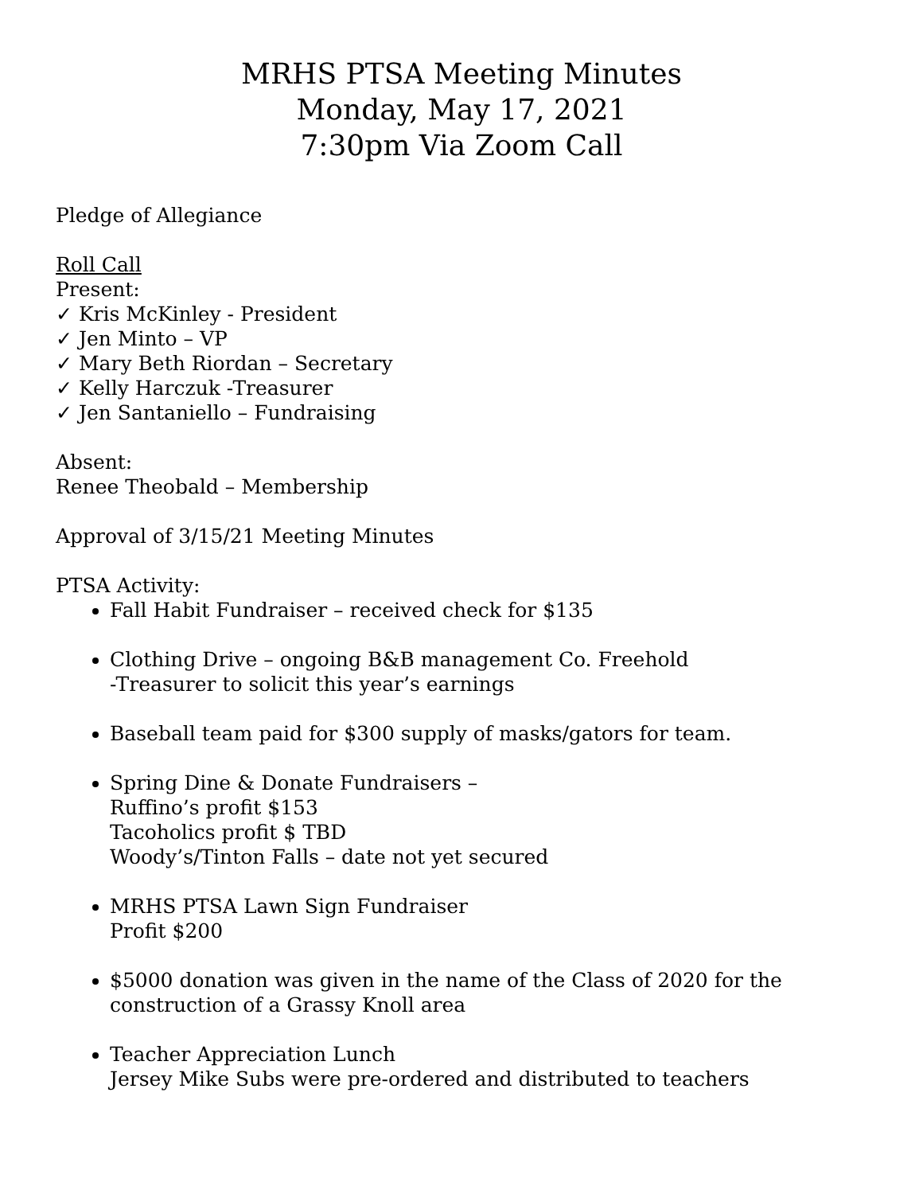MRHS PTSA Meeting Minutes
Monday, May 17, 2021
7:30pm Via Zoom Call
Pledge of Allegiance
Roll Call
Present:
✓ Kris McKinley - President
✓ Jen Minto – VP
✓ Mary Beth Riordan – Secretary
✓ Kelly Harczuk -Treasurer
✓ Jen Santaniello – Fundraising
Absent:
Renee Theobald – Membership
Approval of 3/15/21 Meeting Minutes
PTSA Activity:
Fall Habit Fundraiser – received check for $135
Clothing Drive – ongoing B&B management Co. Freehold
-Treasurer to solicit this year’s earnings
Baseball team paid for $300 supply of masks/gators for team.
Spring Dine & Donate Fundraisers –
Ruffino’s profit $153
Tacoholics profit $ TBD
Woody’s/Tinton Falls – date not yet secured
MRHS PTSA Lawn Sign Fundraiser
Profit $200
$5000 donation was given in the name of the Class of 2020 for the construction of a Grassy Knoll area
Teacher Appreciation Lunch
Jersey Mike Subs were pre-ordered and distributed to teachers